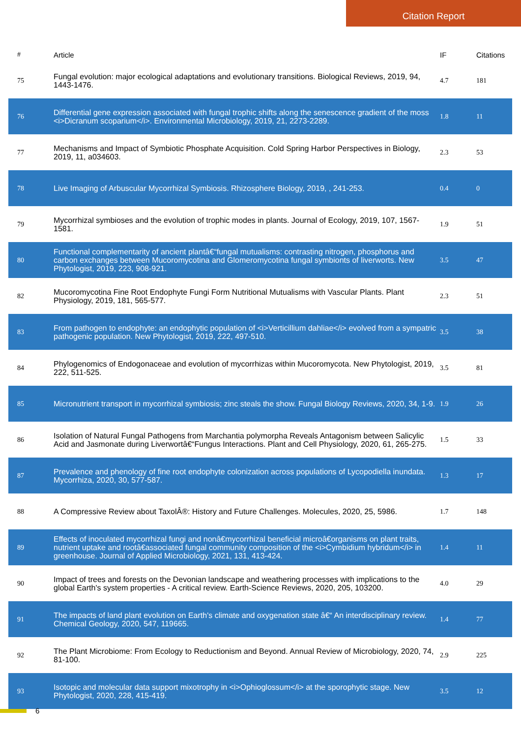Citation Report
| # | Article | IF | Citations |
| --- | --- | --- | --- |
| 75 | Fungal evolution: major ecological adaptations and evolutionary transitions. Biological Reviews, 2019, 94, 1443-1476. | 4.7 | 181 |
| 76 | Differential gene expression associated with fungal trophic shifts along the senescence gradient of the moss <i>Dicranum scoparium</i>. Environmental Microbiology, 2019, 21, 2273-2289. | 1.8 | 11 |
| 77 | Mechanisms and Impact of Symbiotic Phosphate Acquisition. Cold Spring Harbor Perspectives in Biology, 2019, 11, a034603. | 2.3 | 53 |
| 78 | Live Imaging of Arbuscular Mycorrhizal Symbiosis. Rhizosphere Biology, 2019, , 241-253. | 0.4 | 0 |
| 79 | Mycorrhizal symbioses and the evolution of trophic modes in plants. Journal of Ecology, 2019, 107, 1567-1581. | 1.9 | 51 |
| 80 | Functional complementarity of ancient plantâ€“fungal mutualisms: contrasting nitrogen, phosphorus and carbon exchanges between Mucoromycotina and Glomeromycotina fungal symbionts of liverworts. New Phytologist, 2019, 223, 908-921. | 3.5 | 47 |
| 82 | Mucoromycotina Fine Root Endophyte Fungi Form Nutritional Mutualisms with Vascular Plants. Plant Physiology, 2019, 181, 565-577. | 2.3 | 51 |
| 83 | From pathogen to endophyte: an endophytic population of <i>Verticillium dahliae</i> evolved from a sympatric pathogenic population. New Phytologist, 2019, 222, 497-510. | 3.5 | 38 |
| 84 | Phylogenomics of Endogonaceae and evolution of mycorrhizas within Mucoromycota. New Phytologist, 2019, 222, 511-525. | 3.5 | 81 |
| 85 | Micronutrient transport in mycorrhizal symbiosis; zinc steals the show. Fungal Biology Reviews, 2020, 34, 1-9. | 1.9 | 26 |
| 86 | Isolation of Natural Fungal Pathogens from Marchantia polymorpha Reveals Antagonism between Salicylic Acid and Jasmonate during Liverwortâ€“Fungus Interactions. Plant and Cell Physiology, 2020, 61, 265-275. | 1.5 | 33 |
| 87 | Prevalence and phenology of fine root endophyte colonization across populations of Lycopodiella inundata. Mycorrhiza, 2020, 30, 577-587. | 1.3 | 17 |
| 88 | A Compressive Review about TaxolÂ®: History and Future Challenges. Molecules, 2020, 25, 5986. | 1.7 | 148 |
| 89 | Effects of inoculated mycorrhizal fungi and nonâ€mycorrhizal beneficial microâ€organisms on plant traits, nutrient uptake and rootâ€associated fungal community composition of the <i>Cymbidium hybridum</i> in greenhouse. Journal of Applied Microbiology, 2021, 131, 413-424. | 1.4 | 11 |
| 90 | Impact of trees and forests on the Devonian landscape and weathering processes with implications to the global Earth's system properties - A critical review. Earth-Science Reviews, 2020, 205, 103200. | 4.0 | 29 |
| 91 | The impacts of land plant evolution on Earth's climate and oxygenation state â€“ An interdisciplinary review. Chemical Geology, 2020, 547, 119665. | 1.4 | 77 |
| 92 | The Plant Microbiome: From Ecology to Reductionism and Beyond. Annual Review of Microbiology, 2020, 74, 81-100. | 2.9 | 225 |
| 93 | Isotopic and molecular data support mixotrophy in <i>Ophioglossum</i> at the sporophytic stage. New Phytologist, 2020, 228, 415-419. | 3.5 | 12 |
6